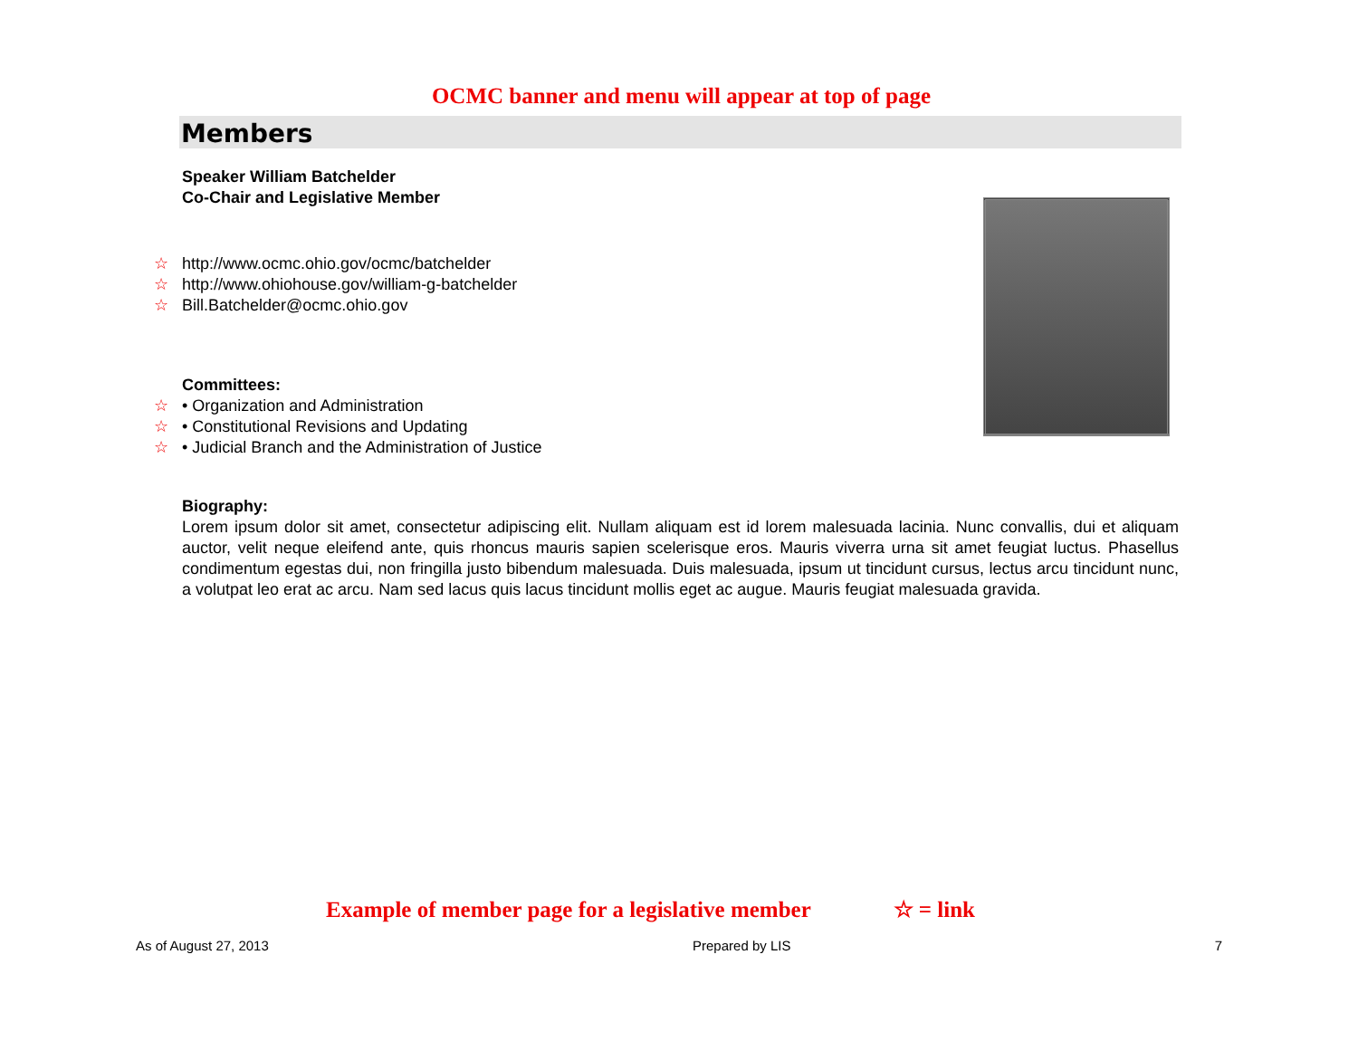OCMC banner and menu will appear at top of page
Members
Speaker William Batchelder
Co-Chair and Legislative Member
☆ http://www.ocmc.ohio.gov/ocmc/batchelder
☆ http://www.ohiohouse.gov/william-g-batchelder
☆ Bill.Batchelder@ocmc.ohio.gov
Committees:
☆ • Organization and Administration
☆ • Constitutional Revisions and Updating
☆ • Judicial Branch and the Administration of Justice
Biography:
Lorem ipsum dolor sit amet, consectetur adipiscing elit. Nullam aliquam est id lorem malesuada lacinia. Nunc convallis, dui et aliquam auctor, velit neque eleifend ante, quis rhoncus mauris sapien scelerisque eros. Mauris viverra urna sit amet feugiat luctus. Phasellus condimentum egestas dui, non fringilla justo bibendum malesuada. Duis malesuada, ipsum ut tincidunt cursus, lectus arcu tincidunt nunc, a volutpat leo erat ac arcu. Nam sed lacus quis lacus tincidunt mollis eget ac augue. Mauris feugiat malesuada gravida.
Example of member page for a legislative member ☆ = link
As of August 27, 2013 Prepared by LIS 7